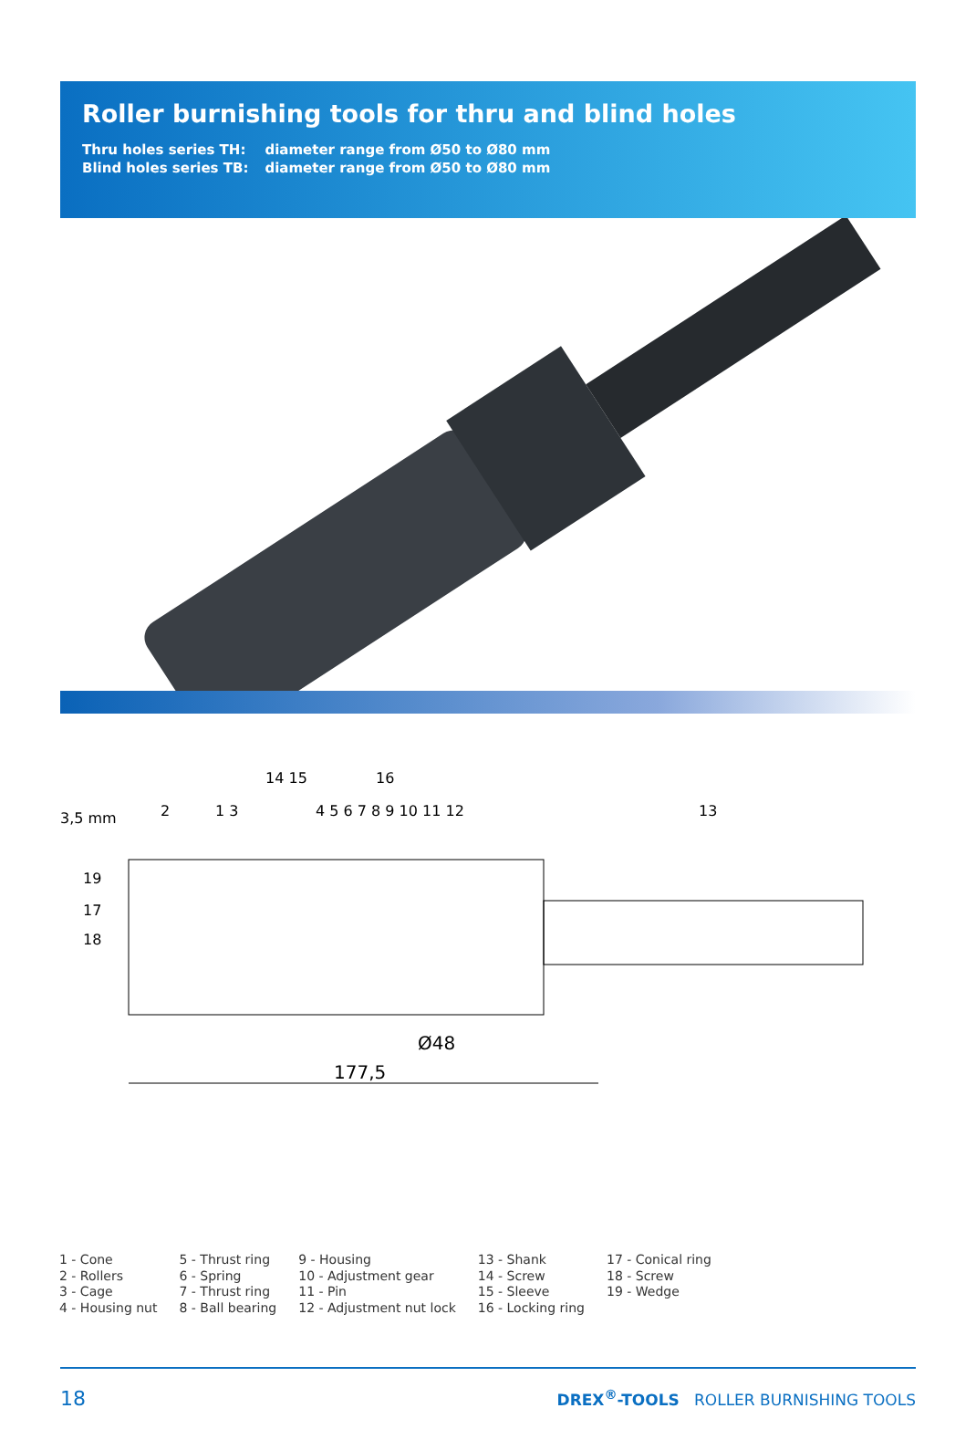Roller burnishing tools for thru and blind holes
| Thru holes series TH: | diameter range from Ø50 to Ø80 mm |
| Blind holes series TB: | diameter range from Ø50 to Ø80 mm |
3,5 mm
177,5
Ø48
14 15
16
2
1 3
4 5 6 7 8 9 10 11 12
13
19
17
18
1 - Cone
2 - Rollers
3 - Cage
4 - Housing nut
5 - Thrust ring
6 - Spring
7 - Thrust ring
8 - Ball bearing
9 - Housing
10 - Adjustment gear
11 - Pin
12 - Adjustment nut lock
13 - Shank
14 - Screw
15 - Sleeve
16 - Locking ring
17 - Conical ring
18 - Screw
19 - Wedge
18 DREX<sup>®</sup>-TOOLS ROLLER BURNISHING TOOLS